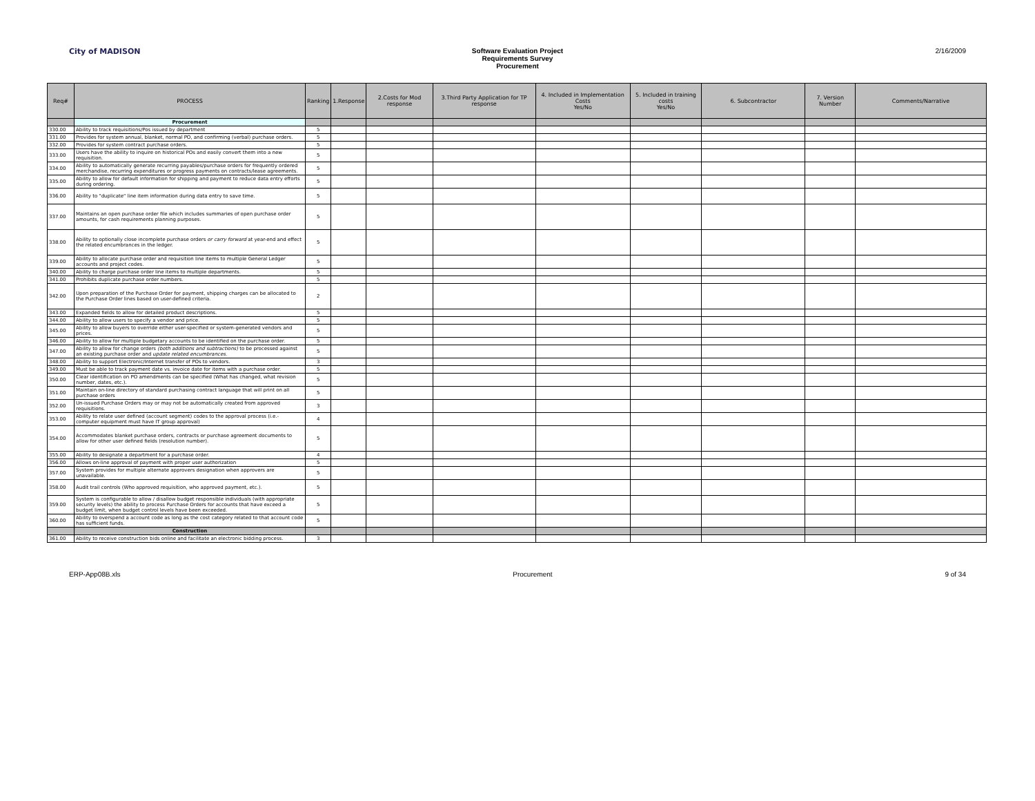City of MADISON Software Evaluation Project
Requirements Survey
Procurement
2/16/2009
| Req# | PROCESS | Ranking | 1.Response | 2.Costs for Mod response | 3.Third Party Application for TP response | 4. Included in Implementation Costs Yes/No | 5. Included in training costs Yes/No | 6. Subcontractor | 7. Version Number | Comments/Narrative |
| --- | --- | --- | --- | --- | --- | --- | --- | --- | --- | --- |
| | Procurement | | | | | | | | | |
| 330.00 | Ability to track requisitions/Pos issued by department | 5 | | | | | | | | |
| 331.00 | Provides for system annual, blanket, normal PO, and confirming (verbal) purchase orders. | 5 | | | | | | | | |
| 332.00 | Provides for system contract purchase orders. | 5 | | | | | | | | |
| 333.00 | Users have the ability to inquire on historical POs and easily convert them into a new requisition. | 5 | | | | | | | | |
| 334.00 | Ability to automatically generate recurring payables/purchase orders for frequently ordered merchandise, recurring expenditures or progress payments on contracts/lease agreements. | 5 | | | | | | | | |
| 335.00 | Ability to allow for default information for shipping and payment to reduce data entry efforts during ordering. | 5 | | | | | | | | |
| 336.00 | Ability to "duplicate" line item information during data entry to save time. | 5 | | | | | | | | |
| 337.00 | Maintains an open purchase order file which includes summaries of open purchase order amounts, for cash requirements planning purposes. | 5 | | | | | | | | |
| 338.00 | Ability to optionally close incomplete purchase orders or carry forward at year-end and effect the related encumbrances in the ledger. | 5 | | | | | | | | |
| 339.00 | Ability to allocate purchase order and requisition line items to multiple General Ledger accounts and project codes. | 5 | | | | | | | | |
| 340.00 | Ability to charge purchase order line items to multiple departments. | 5 | | | | | | | | |
| 341.00 | Prohibits duplicate purchase order numbers. | 5 | | | | | | | | |
| 342.00 | Upon preparation of the Purchase Order for payment, shipping charges can be allocated to the Purchase Order lines based on user-defined criteria. | 2 | | | | | | | | |
| 343.00 | Expanded fields to allow for detailed product descriptions. | 5 | | | | | | | | |
| 344.00 | Ability to allow users to specify a vendor and price. | 5 | | | | | | | | |
| 345.00 | Ability to allow buyers to override either user-specified or system-generated vendors and prices. | 5 | | | | | | | | |
| 346.00 | Ability to allow for multiple budgetary accounts to be identified on the purchase order. | 5 | | | | | | | | |
| 347.00 | Ability to allow for change orders (both additions and subtractions) to be processed against an existing purchase order and update related encumbrances . | 5 | | | | | | | | |
| 348.00 | Ability to support Electronic/Internet transfer of POs to vendors. | 3 | | | | | | | | |
| 349.00 | Must be able to track payment date vs. invoice date for items with a purchase order. | 5 | | | | | | | | |
| 350.00 | Clear identification on PO amendments can be specified (What has changed, what revision number, dates, etc.). | 5 | | | | | | | | |
| 351.00 | Maintain on-line directory of standard purchasing contract language that will print on all purchase orders | 5 | | | | | | | | |
| 352.00 | Un-issued Purchase Orders may or may not be automatically created from approved requisitions. | 3 | | | | | | | | |
| 353.00 | Ability to relate user defined (account segment) codes to the approval process (i.e.- computer equipment must have IT group approval) | 4 | | | | | | | | |
| 354.00 | Accommodates blanket purchase orders, contracts or purchase agreement documents to allow for other user defined fields (resolution number). | 5 | | | | | | | | |
| 355.00 | Ability to designate a department for a purchase order. | 4 | | | | | | | | |
| 356.00 | Allows on-line approval of payment with proper user authorization | 5 | | | | | | | | |
| 357.00 | System provides for multiple alternate approvers designation when approvers are unavailable. | 5 | | | | | | | | |
| 358.00 | Audit trail controls (Who approved requisition, who approved payment, etc.). | 5 | | | | | | | | |
| 359.00 | System is configurable to allow / disallow budget responsible individuals (with appropriate security levels) the ability to process Purchase Orders for accounts that have exceed a budget limit, when budget control levels have been exceeded. | 5 | | | | | | | | |
| 360.00 | Ability to overspend a account code as long as the cost category related to that account code has sufficient funds. | 5 | | | | | | | | |
| | Construction | | | | | | | | | |
| 361.00 | Ability to receive construction bids online and facilitate an electronic bidding process. | 3 | | | | | | | | |
ERP-App08B.xls Procurement 9 of 34